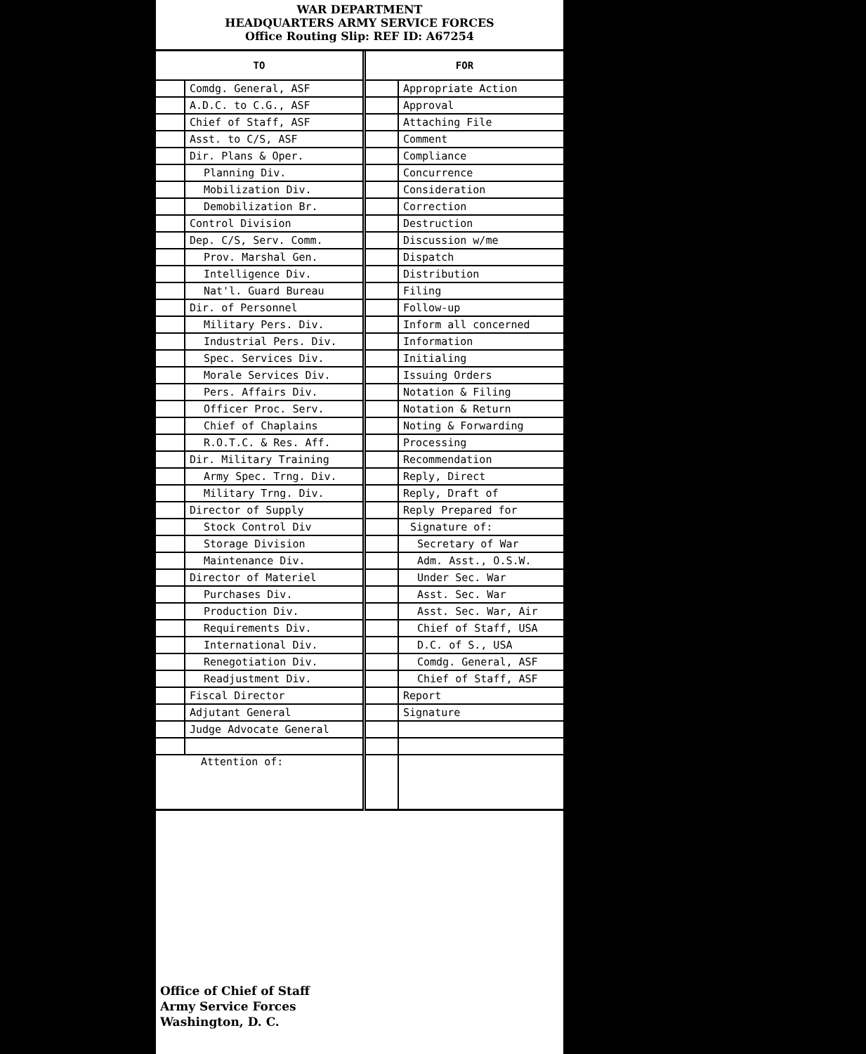WAR DEPARTMENT
HEADQUARTERS ARMY SERVICE FORCES
Office Routing Slip: REF ID: A67254
| TO | | FOR | |
| --- | --- | --- | --- |
| | Comdg. General, ASF | | Appropriate Action |
| | A.D.C. to C.G., ASF | | Approval |
| | Chief of Staff, ASF | | Attaching File |
| | Asst. to C/S, ASF | | Comment |
| | Dir. Plans & Oper. | | Compliance |
| | Planning Div. | | Concurrence |
| | Mobilization Div. | | Consideration |
| | Demobilization Br. | | Correction |
| | Control Division | | Destruction |
| | Dep. C/S, Serv. Comm. | | Discussion w/me |
| | Prov. Marshal Gen. | | Dispatch |
| | Intelligence Div. | | Distribution |
| | Nat'l. Guard Bureau | | Filing |
| | Dir. of Personnel | | Follow-up |
| | Military Pers. Div. | | Inform all concerned |
| | Industrial Pers. Div. | | Information |
| | Spec. Services Div. | | Initialing |
| | Morale Services Div. | | Issuing Orders |
| | Pers. Affairs Div. | | Notation & Filing |
| | Officer Proc. Serv. | | Notation & Return |
| | Chief of Chaplains | | Noting & Forwarding |
| | R.O.T.C. & Res. Aff. | | Processing |
| | Dir. Military Training | | Recommendation |
| | Army Spec. Trng. Div. | | Reply, Direct |
| | Military Trng. Div. | | Reply, Draft of |
| | Director of Supply | | Reply Prepared for |
| | Stock Control Div | | Signature of: |
| | Storage Division | | Secretary of War |
| | Maintenance Div. | | Adm. Asst., O.S.W. |
| | Director of Materiel | | Under Sec. War |
| | Purchases Div. | | Asst. Sec. War |
| | Production Div. | | Asst. Sec. War, Air |
| | Requirements Div. | | Chief of Staff, USA |
| | International Div. | | D.C. of S., USA |
| | Renegotiation Div. | | Comdg. General, ASF |
| | Readjustment Div. | | Chief of Staff, ASF |
| | Fiscal Director | | Report |
| | Adjutant General | | Signature |
| | Judge Advocate General | | |
| Attention of: | | | |
Office of Chief of Staff
Army Service Forces
Washington, D. C.